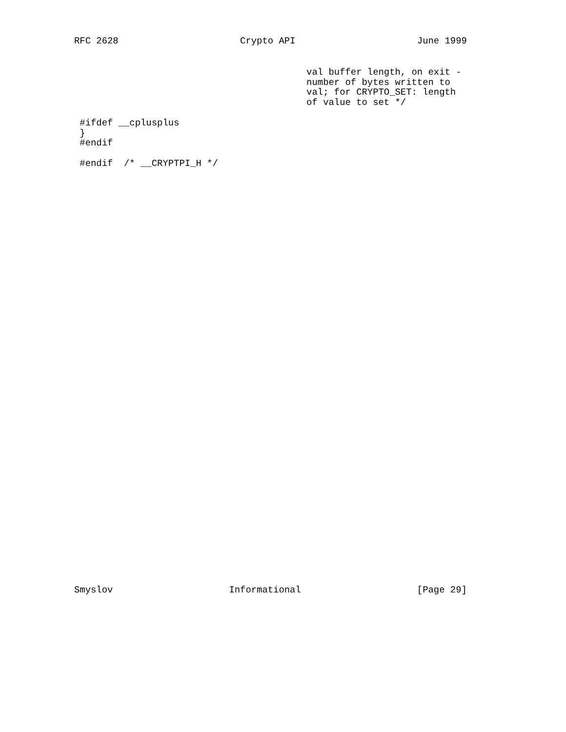RFC 2628                      Crypto API                      June 1999
                                          val buffer length, on exit -
                                          number of bytes written to
                                          val; for CRYPTO_SET: length
                                          of value to set */

 #ifdef __cplusplus
 }
 #endif

 #endif  /* __CRYPTPI_H */
Smyslov                     Informational                     [Page 29]